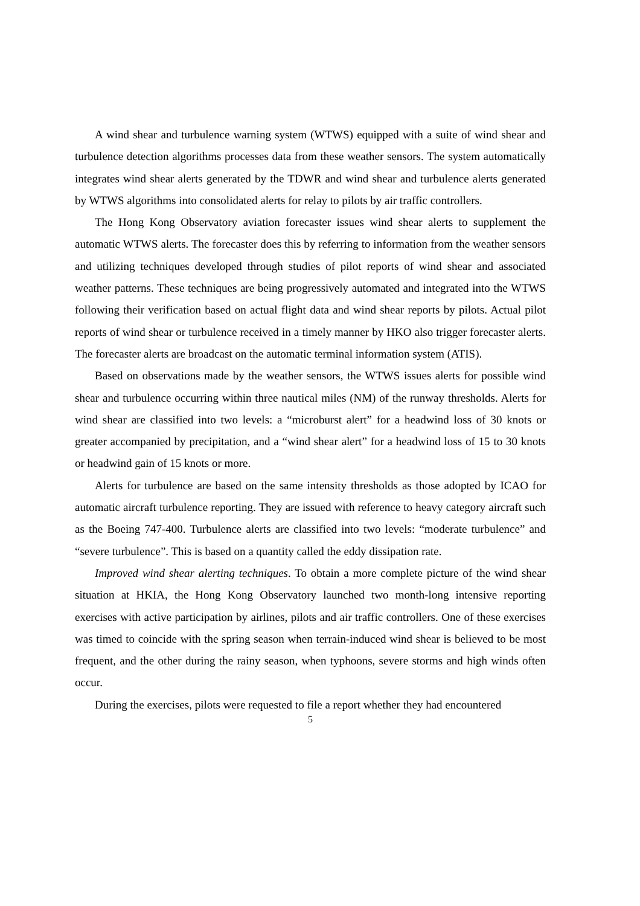A wind shear and turbulence warning system (WTWS) equipped with a suite of wind shear and turbulence detection algorithms processes data from these weather sensors. The system automatically integrates wind shear alerts generated by the TDWR and wind shear and turbulence alerts generated by WTWS algorithms into consolidated alerts for relay to pilots by air traffic controllers.
The Hong Kong Observatory aviation forecaster issues wind shear alerts to supplement the automatic WTWS alerts. The forecaster does this by referring to information from the weather sensors and utilizing techniques developed through studies of pilot reports of wind shear and associated weather patterns. These techniques are being progressively automated and integrated into the WTWS following their verification based on actual flight data and wind shear reports by pilots. Actual pilot reports of wind shear or turbulence received in a timely manner by HKO also trigger forecaster alerts. The forecaster alerts are broadcast on the automatic terminal information system (ATIS).
Based on observations made by the weather sensors, the WTWS issues alerts for possible wind shear and turbulence occurring within three nautical miles (NM) of the runway thresholds. Alerts for wind shear are classified into two levels: a “microburst alert” for a headwind loss of 30 knots or greater accompanied by precipitation, and a “wind shear alert” for a headwind loss of 15 to 30 knots or headwind gain of 15 knots or more.
Alerts for turbulence are based on the same intensity thresholds as those adopted by ICAO for automatic aircraft turbulence reporting. They are issued with reference to heavy category aircraft such as the Boeing 747-400. Turbulence alerts are classified into two levels: “moderate turbulence” and “severe turbulence”. This is based on a quantity called the eddy dissipation rate.
Improved wind shear alerting techniques. To obtain a more complete picture of the wind shear situation at HKIA, the Hong Kong Observatory launched two month-long intensive reporting exercises with active participation by airlines, pilots and air traffic controllers. One of these exercises was timed to coincide with the spring season when terrain-induced wind shear is believed to be most frequent, and the other during the rainy season, when typhoons, severe storms and high winds often occur.
During the exercises, pilots were requested to file a report whether they had encountered
5